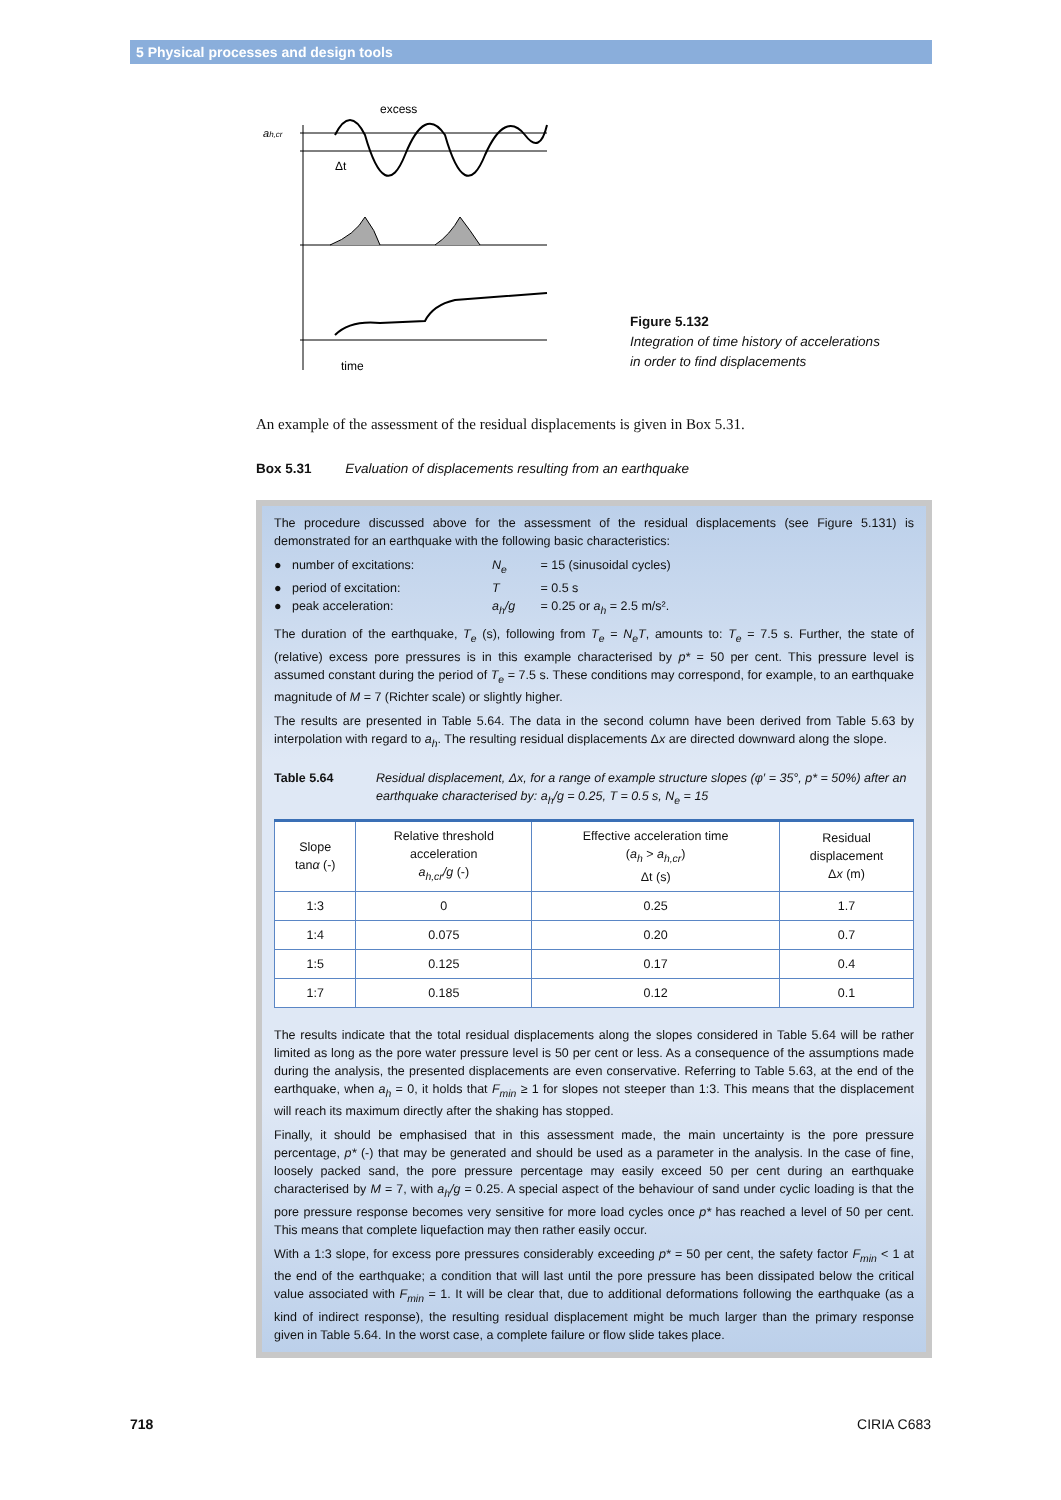5 Physical processes and design tools
excess
ah,cr
Δt
time
Figure 5.132
Integration of time history of accelerations
in order to find displacements
An example of the assessment of the residual displacements is given in Box 5.31.
Box 5.31 Evaluation of displacements resulting from an earthquake
The procedure discussed above for the assessment of the residual displacements (see Figure 5.131) is demonstrated for an earthquake with the following basic characteristics:
● number of excitations: N<sub>e</sub> = 15 (sinusoidal cycles)
● period of excitation: T = 0.5 s
● peak acceleration: a<sub>h</sub>/g = 0.25 or a<sub>h</sub> = 2.5 m/s².
The duration of the earthquake, T<sub>e</sub> (s), following from T<sub>e</sub> = N<sub>e</sub>T, amounts to: T<sub>e</sub> = 7.5 s. Further, the state of (relative) excess pore pressures is in this example characterised by p* = 50 per cent. This pressure level is assumed constant during the period of T<sub>e</sub> = 7.5 s. These conditions may correspond, for example, to an earthquake magnitude of M = 7 (Richter scale) or slightly higher.
The results are presented in Table 5.64. The data in the second column have been derived from Table 5.63 by interpolation with regard to a<sub>h</sub>. The resulting residual displacements Δx are directed downward along the slope.
Table 5.64 Residual displacement, Δx, for a range of example structure slopes (φ′ = 35°, p* = 50%) after an earthquake characterised by: a<sub>h</sub>/g = 0.25, T = 0.5 s, N<sub>e</sub> = 15
| Slope tan α (-) | Relative threshold acceleration a<sub>h,cr</sub>/g (-) | Effective acceleration time ( a<sub>h</sub> > a<sub>h,cr</sub> ) Δt (s) | Residual displacement Δ x (m) |
| --- | --- | --- | --- |
| 1:3 | 0 | 0.25 | 1.7 |
| 1:4 | 0.075 | 0.20 | 0.7 |
| 1:5 | 0.125 | 0.17 | 0.4 |
| 1:7 | 0.185 | 0.12 | 0.1 |
The results indicate that the total residual displacements along the slopes considered in Table 5.64 will be rather limited as long as the pore water pressure level is 50 per cent or less. As a consequence of the assumptions made during the analysis, the presented displacements are even conservative. Referring to Table 5.63, at the end of the earthquake, when a<sub>h</sub> = 0, it holds that F<sub>min</sub> ≥ 1 for slopes not steeper than 1:3. This means that the displacement will reach its maximum directly after the shaking has stopped.
Finally, it should be emphasised that in this assessment made, the main uncertainty is the pore pressure percentage, p* (-) that may be generated and should be used as a parameter in the analysis. In the case of fine, loosely packed sand, the pore pressure percentage may easily exceed 50 per cent during an earthquake characterised by M = 7, with a<sub>h</sub>/g = 0.25. A special aspect of the behaviour of sand under cyclic loading is that the pore pressure response becomes very sensitive for more load cycles once p* has reached a level of 50 per cent. This means that complete liquefaction may then rather easily occur.
With a 1:3 slope, for excess pore pressures considerably exceeding p* = 50 per cent, the safety factor F<sub>min</sub> < 1 at the end of the earthquake; a condition that will last until the pore pressure has been dissipated below the critical value associated with F<sub>min</sub> = 1. It will be clear that, due to additional deformations following the earthquake (as a kind of indirect response), the resulting residual displacement might be much larger than the primary response given in Table 5.64. In the worst case, a complete failure or flow slide takes place.
718 CIRIA C683